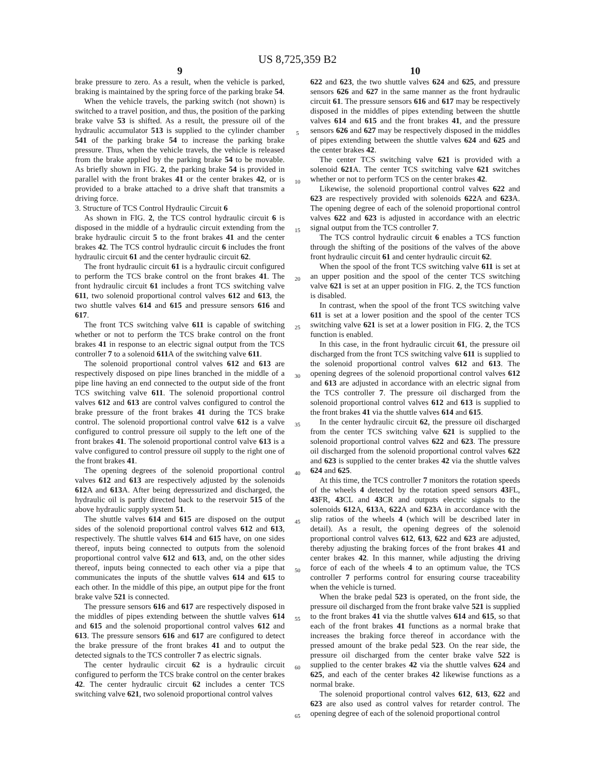US 8,725,359 B2
9
brake pressure to zero. As a result, when the vehicle is parked, braking is maintained by the spring force of the parking brake 54.
When the vehicle travels, the parking switch (not shown) is switched to a travel position, and thus, the position of the parking brake valve 53 is shifted. As a result, the pressure oil of the hydraulic accumulator 513 is supplied to the cylinder chamber 541 of the parking brake 54 to increase the parking brake pressure. Thus, when the vehicle travels, the vehicle is released from the brake applied by the parking brake 54 to be movable. As briefly shown in FIG. 2, the parking brake 54 is provided in parallel with the front brakes 41 or the center brakes 42, or is provided to a brake attached to a drive shaft that transmits a driving force.
3. Structure of TCS Control Hydraulic Circuit 6
As shown in FIG. 2, the TCS control hydraulic circuit 6 is disposed in the middle of a hydraulic circuit extending from the brake hydraulic circuit 5 to the front brakes 41 and the center brakes 42. The TCS control hydraulic circuit 6 includes the front hydraulic circuit 61 and the center hydraulic circuit 62.
The front hydraulic circuit 61 is a hydraulic circuit configured to perform the TCS brake control on the front brakes 41. The front hydraulic circuit 61 includes a front TCS switching valve 611, two solenoid proportional control valves 612 and 613, the two shuttle valves 614 and 615 and pressure sensors 616 and 617.
The front TCS switching valve 611 is capable of switching whether or not to perform the TCS brake control on the front brakes 41 in response to an electric signal output from the TCS controller 7 to a solenoid 611 A of the switching valve 611.
The solenoid proportional control valves 612 and 613 are respectively disposed on pipe lines branched in the middle of a pipe line having an end connected to the output side of the front TCS switching valve 611. The solenoid proportional control valves 612 and 613 are control valves configured to control the brake pressure of the front brakes 41 during the TCS brake control. The solenoid proportional control valve 612 is a valve configured to control pressure oil supply to the left one of the front brakes 41. The solenoid proportional control valve 613 is a valve configured to control pressure oil supply to the right one of the front brakes 41.
The opening degrees of the solenoid proportional control valves 612 and 613 are respectively adjusted by the solenoids 612 A and 613 A. After being depressurized and discharged, the hydraulic oil is partly directed back to the reservoir 515 of the above hydraulic supply system 51.
The shuttle valves 614 and 615 are disposed on the output sides of the solenoid proportional control valves 612 and 613, respectively. The shuttle valves 614 and 615 have, on one sides thereof, inputs being connected to outputs from the solenoid proportional control valve 612 and 613, and, on the other sides thereof, inputs being connected to each other via a pipe that communicates the inputs of the shuttle valves 614 and 615 to each other. In the middle of this pipe, an output pipe for the front brake valve 521 is connected.
The pressure sensors 616 and 617 are respectively disposed in the middles of pipes extending between the shuttle valves 614 and 615 and the solenoid proportional control valves 612 and 613. The pressure sensors 616 and 617 are configured to detect the brake pressure of the front brakes 41 and to output the detected signals to the TCS controller 7 as electric signals.
The center hydraulic circuit 62 is a hydraulic circuit configured to perform the TCS brake control on the center brakes 42. The center hydraulic circuit 62 includes a center TCS switching valve 621, two solenoid proportional control valves
5
10
15
20
25
30
35
40
45
50
55
60
65
10
622 and 623, the two shuttle valves 624 and 625, and pressure sensors 626 and 627 in the same manner as the front hydraulic circuit 61. The pressure sensors 616 and 617 may be respectively disposed in the middles of pipes extending between the shuttle valves 614 and 615 and the front brakes 41, and the pressure sensors 626 and 627 may be respectively disposed in the middles of pipes extending between the shuttle valves 624 and 625 and the center brakes 42.
The center TCS switching valve 621 is provided with a solenoid 621 A. The center TCS switching valve 621 switches whether or not to perform TCS on the center brakes 42.
Likewise, the solenoid proportional control valves 622 and 623 are respectively provided with solenoids 622 A and 623 A. The opening degree of each of the solenoid proportional control valves 622 and 623 is adjusted in accordance with an electric signal output from the TCS controller 7.
The TCS control hydraulic circuit 6 enables a TCS function through the shifting of the positions of the valves of the above front hydraulic circuit 61 and center hydraulic circuit 62.
When the spool of the front TCS switching valve 611 is set at an upper position and the spool of the center TCS switching valve 621 is set at an upper position in FIG. 2, the TCS function is disabled.
In contrast, when the spool of the front TCS switching valve 611 is set at a lower position and the spool of the center TCS switching valve 621 is set at a lower position in FIG. 2, the TCS function is enabled.
In this case, in the front hydraulic circuit 61, the pressure oil discharged from the front TCS switching valve 611 is supplied to the solenoid proportional control valves 612 and 613. The opening degrees of the solenoid proportional control valves 612 and 613 are adjusted in accordance with an electric signal from the TCS controller 7. The pressure oil discharged from the solenoid proportional control valves 612 and 613 is supplied to the front brakes 41 via the shuttle valves 614 and 615.
In the center hydraulic circuit 62, the pressure oil discharged from the center TCS switching valve 621 is supplied to the solenoid proportional control valves 622 and 623. The pressure oil discharged from the solenoid proportional control valves 622 and 623 is supplied to the center brakes 42 via the shuttle valves 624 and 625.
At this time, the TCS controller 7 monitors the rotation speeds of the wheels 4 detected by the rotation speed sensors 43 FL, 43 FR, 43 CL and 43 CR and outputs electric signals to the solenoids 612 A, 613 A, 622 A and 623 A in accordance with the slip ratios of the wheels 4 (which will be described later in detail). As a result, the opening degrees of the solenoid proportional control valves 612, 613, 622 and 623 are adjusted, thereby adjusting the braking forces of the front brakes 41 and center brakes 42. In this manner, while adjusting the driving force of each of the wheels 4 to an optimum value, the TCS controller 7 performs control for ensuring course traceability when the vehicle is turned.
When the brake pedal 523 is operated, on the front side, the pressure oil discharged from the front brake valve 521 is supplied to the front brakes 41 via the shuttle valves 614 and 615, so that each of the front brakes 41 functions as a normal brake that increases the braking force thereof in accordance with the pressed amount of the brake pedal 523. On the rear side, the pressure oil discharged from the center brake valve 522 is supplied to the center brakes 42 via the shuttle valves 624 and 625, and each of the center brakes 42 likewise functions as a normal brake.
The solenoid proportional control valves 612, 613, 622 and 623 are also used as control valves for retarder control. The opening degree of each of the solenoid proportional control